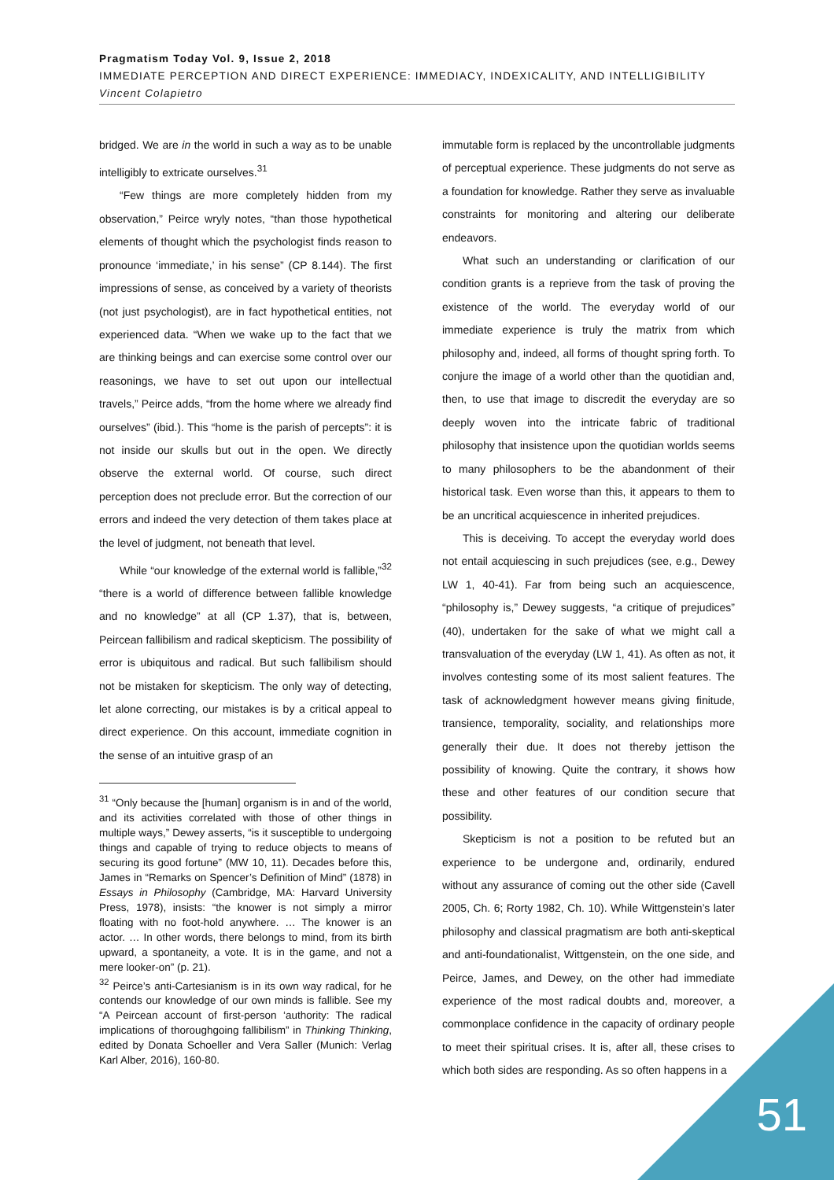Pragmatism Today Vol. 9, Issue 2, 2018
IMMEDIATE PERCEPTION AND DIRECT EXPERIENCE: IMMEDIACY, INDEXICALITY, AND INTELLIGIBILITY
Vincent Colapietro
bridged. We are in the world in such a way as to be unable intelligibly to extricate ourselves.<sup>31</sup>
“Few things are more completely hidden from my observation,” Peirce wryly notes, “than those hypothetical elements of thought which the psychologist finds reason to pronounce ‘immediate,’ in his sense” (CP 8.144). The first impressions of sense, as conceived by a variety of theorists (not just psychologist), are in fact hypothetical entities, not experienced data. “When we wake up to the fact that we are thinking beings and can exercise some control over our reasonings, we have to set out upon our intellectual travels,” Peirce adds, “from the home where we already find ourselves” (ibid.). This “home is the parish of percepts”: it is not inside our skulls but out in the open. We directly observe the external world. Of course, such direct perception does not preclude error. But the correction of our errors and indeed the very detection of them takes place at the level of judgment, not beneath that level.
While “our knowledge of the external world is fallible,”<sup>32</sup> “there is a world of difference between fallible knowledge and no knowledge” at all (CP 1.37), that is, between, Peircean fallibilism and radical skepticism. The possibility of error is ubiquitous and radical. But such fallibilism should not be mistaken for skepticism. The only way of detecting, let alone correcting, our mistakes is by a critical appeal to direct experience. On this account, immediate cognition in the sense of an intuitive grasp of an
<sup>31</sup> “Only because the [human] organism is in and of the world, and its activities correlated with those of other things in multiple ways,” Dewey asserts, “is it susceptible to undergoing things and capable of trying to reduce objects to means of securing its good fortune” (MW 10, 11). Decades before this, James in “Remarks on Spencer’s Definition of Mind” (1878) in Essays in Philosophy (Cambridge, MA: Harvard University Press, 1978), insists: “the knower is not simply a mirror floating with no foot-hold anywhere. … The knower is an actor. … In other words, there belongs to mind, from its birth upward, a spontaneity, a vote. It is in the game, and not a mere looker-on” (p. 21).
<sup>32</sup> Peirce’s anti-Cartesianism is in its own way radical, for he contends our knowledge of our own minds is fallible. See my “A Peircean account of first-person ‘authority: The radical implications of thoroughgoing fallibilism” in Thinking Thinking, edited by Donata Schoeller and Vera Saller (Munich: Verlag Karl Alber, 2016), 160-80.
immutable form is replaced by the uncontrollable judgments of perceptual experience. These judgments do not serve as a foundation for knowledge. Rather they serve as invaluable constraints for monitoring and altering our deliberate endeavors.
What such an understanding or clarification of our condition grants is a reprieve from the task of proving the existence of the world. The everyday world of our immediate experience is truly the matrix from which philosophy and, indeed, all forms of thought spring forth. To conjure the image of a world other than the quotidian and, then, to use that image to discredit the everyday are so deeply woven into the intricate fabric of traditional philosophy that insistence upon the quotidian worlds seems to many philosophers to be the abandonment of their historical task. Even worse than this, it appears to them to be an uncritical acquiescence in inherited prejudices.
This is deceiving. To accept the everyday world does not entail acquiescing in such prejudices (see, e.g., Dewey LW 1, 40-41). Far from being such an acquiescence, “philosophy is,” Dewey suggests, “a critique of prejudices” (40), undertaken for the sake of what we might call a transvaluation of the everyday (LW 1, 41). As often as not, it involves contesting some of its most salient features. The task of acknowledgment however means giving finitude, transience, temporality, sociality, and relationships more generally their due. It does not thereby jettison the possibility of knowing. Quite the contrary, it shows how these and other features of our condition secure that possibility.
Skepticism is not a position to be refuted but an experience to be undergone and, ordinarily, endured without any assurance of coming out the other side (Cavell 2005, Ch. 6; Rorty 1982, Ch. 10). While Wittgenstein’s later philosophy and classical pragmatism are both anti-skeptical and anti-foundationalist, Wittgenstein, on the one side, and Peirce, James, and Dewey, on the other had immediate experience of the most radical doubts and, moreover, a commonplace confidence in the capacity of ordinary people to meet their spiritual crises. It is, after all, these crises to which both sides are responding. As so often happens in a
51